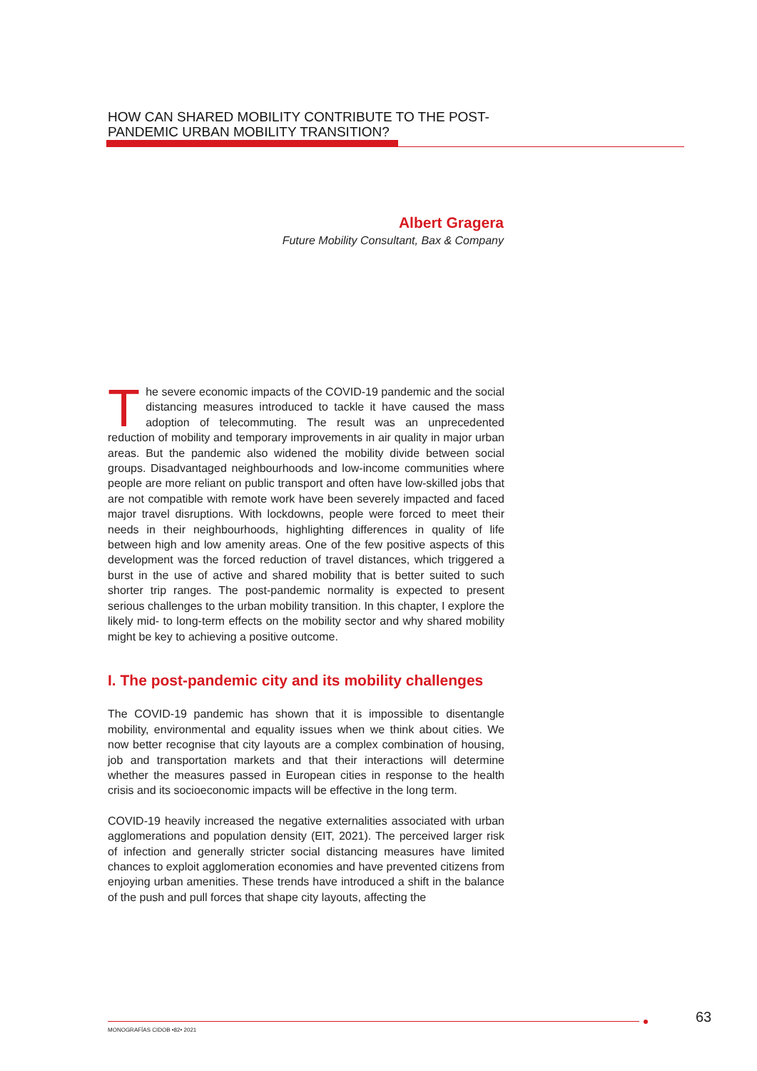HOW CAN SHARED MOBILITY CONTRIBUTE TO THE POST-PANDEMIC URBAN MOBILITY TRANSITION?
Albert Gragera
Future Mobility Consultant, Bax & Company
The severe economic impacts of the COVID-19 pandemic and the social distancing measures introduced to tackle it have caused the mass adoption of telecommuting. The result was an unprecedented reduction of mobility and temporary improvements in air quality in major urban areas. But the pandemic also widened the mobility divide between social groups. Disadvantaged neighbourhoods and low-income communities where people are more reliant on public transport and often have low-skilled jobs that are not compatible with remote work have been severely impacted and faced major travel disruptions. With lockdowns, people were forced to meet their needs in their neighbourhoods, highlighting differences in quality of life between high and low amenity areas. One of the few positive aspects of this development was the forced reduction of travel distances, which triggered a burst in the use of active and shared mobility that is better suited to such shorter trip ranges. The post-pandemic normality is expected to present serious challenges to the urban mobility transition. In this chapter, I explore the likely mid- to long-term effects on the mobility sector and why shared mobility might be key to achieving a positive outcome.
I. The post-pandemic city and its mobility challenges
The COVID-19 pandemic has shown that it is impossible to disentangle mobility, environmental and equality issues when we think about cities. We now better recognise that city layouts are a complex combination of housing, job and transportation markets and that their interactions will determine whether the measures passed in European cities in response to the health crisis and its socioeconomic impacts will be effective in the long term.
COVID-19 heavily increased the negative externalities associated with urban agglomerations and population density (EIT, 2021). The perceived larger risk of infection and generally stricter social distancing measures have limited chances to exploit agglomeration economies and have prevented citizens from enjoying urban amenities. These trends have introduced a shift in the balance of the push and pull forces that shape city layouts, affecting the
MONOGRAFÍAS CIDOB •82• 2021
63